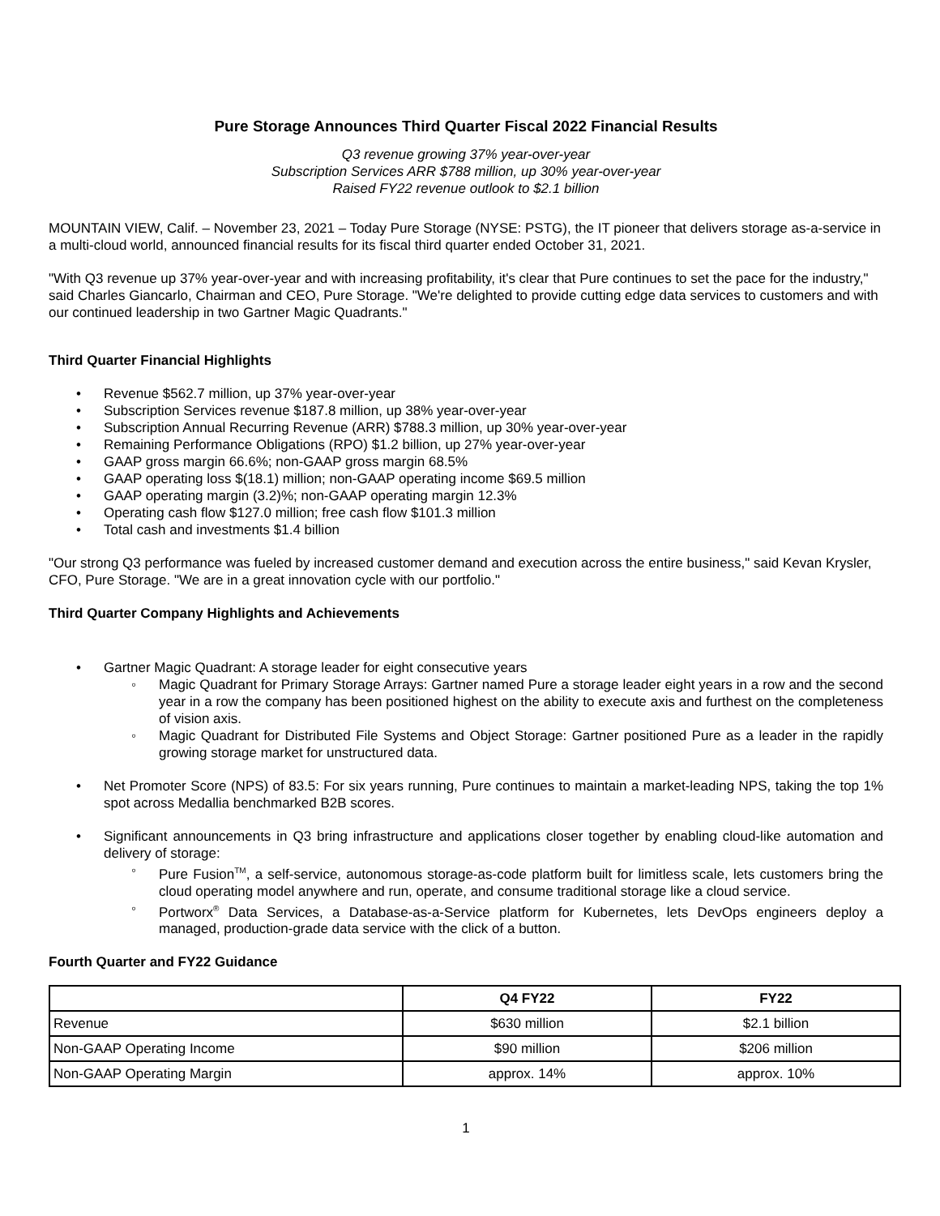Pure Storage Announces Third Quarter Fiscal 2022 Financial Results
Q3 revenue growing 37% year-over-year
Subscription Services ARR $788 million, up 30% year-over-year
Raised FY22 revenue outlook to $2.1 billion
MOUNTAIN VIEW, Calif. – November 23, 2021 – Today Pure Storage (NYSE: PSTG), the IT pioneer that delivers storage as-a-service in a multi-cloud world, announced financial results for its fiscal third quarter ended October 31, 2021.
"With Q3 revenue up 37% year-over-year and with increasing profitability, it's clear that Pure continues to set the pace for the industry," said Charles Giancarlo, Chairman and CEO, Pure Storage. "We're delighted to provide cutting edge data services to customers and with our continued leadership in two Gartner Magic Quadrants."
Third Quarter Financial Highlights
• Revenue $562.7 million, up 37% year-over-year
• Subscription Services revenue $187.8 million, up 38% year-over-year
• Subscription Annual Recurring Revenue (ARR) $788.3 million, up 30% year-over-year
• Remaining Performance Obligations (RPO) $1.2 billion, up 27% year-over-year
• GAAP gross margin 66.6%; non-GAAP gross margin 68.5%
• GAAP operating loss $(18.1) million; non-GAAP operating income $69.5 million
• GAAP operating margin (3.2)%; non-GAAP operating margin 12.3%
• Operating cash flow $127.0 million; free cash flow $101.3 million
• Total cash and investments $1.4 billion
"Our strong Q3 performance was fueled by increased customer demand and execution across the entire business," said Kevan Krysler, CFO, Pure Storage. "We are in a great innovation cycle with our portfolio."
Third Quarter Company Highlights and Achievements
• Gartner Magic Quadrant: A storage leader for eight consecutive years
◦ Magic Quadrant for Primary Storage Arrays: Gartner named Pure a storage leader eight years in a row and the second year in a row the company has been positioned highest on the ability to execute axis and furthest on the completeness of vision axis.
◦ Magic Quadrant for Distributed File Systems and Object Storage: Gartner positioned Pure as a leader in the rapidly growing storage market for unstructured data.
• Net Promoter Score (NPS) of 83.5: For six years running, Pure continues to maintain a market-leading NPS, taking the top 1% spot across Medallia benchmarked B2B scores.
• Significant announcements in Q3 bring infrastructure and applications closer together by enabling cloud-like automation and delivery of storage:
◦ Pure Fusion<sup>TM</sup>, a self-service, autonomous storage-as-code platform built for limitless scale, lets customers bring the cloud operating model anywhere and run, operate, and consume traditional storage like a cloud service.
◦ Portworx<sup>®</sup> Data Services, a Database-as-a-Service platform for Kubernetes, lets DevOps engineers deploy a managed, production-grade data service with the click of a button.
Fourth Quarter and FY22 Guidance
| | Q4 FY22 | FY22 |
| --- | --- | --- |
| Revenue | $630 million | $2.1 billion |
| Non-GAAP Operating Income | $90 million | $206 million |
| Non-GAAP Operating Margin | approx. 14% | approx. 10% |
1